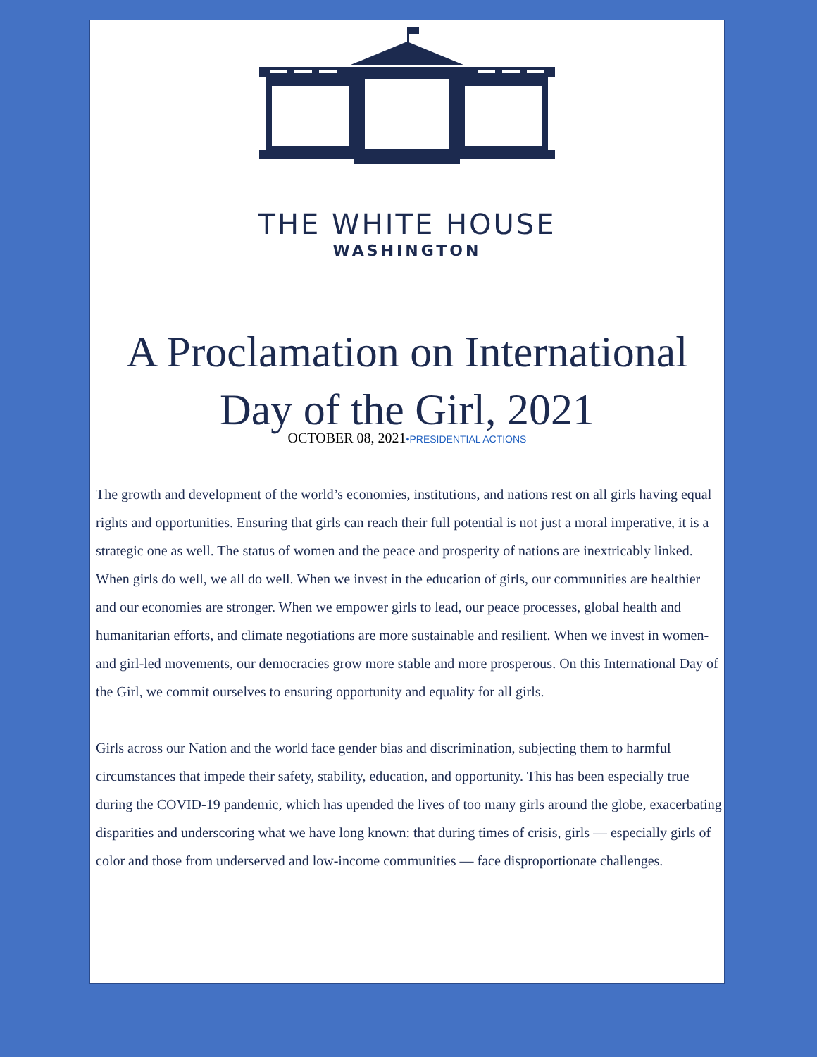THE WHITE HOUSE
WASHINGTON
A Proclamation on International Day of the Girl, 2021
OCTOBER 08, 2021•PRESIDENTIAL ACTIONS
The growth and development of the world’s economies, institutions, and nations rest on all girls having equal rights and opportunities. Ensuring that girls can reach their full potential is not just a moral imperative, it is a strategic one as well. The status of women and the peace and prosperity of nations are inextricably linked. When girls do well, we all do well. When we invest in the education of girls, our communities are healthier and our economies are stronger. When we empower girls to lead, our peace processes, global health and humanitarian efforts, and climate negotiations are more sustainable and resilient. When we invest in women- and girl-led movements, our democracies grow more stable and more prosperous. On this International Day of the Girl, we commit ourselves to ensuring opportunity and equality for all girls.
Girls across our Nation and the world face gender bias and discrimination, subjecting them to harmful circumstances that impede their safety, stability, education, and opportunity. This has been especially true during the COVID-19 pandemic, which has upended the lives of too many girls around the globe, exacerbating disparities and underscoring what we have long known: that during times of crisis, girls — especially girls of color and those from underserved and low-income communities — face disproportionate challenges.